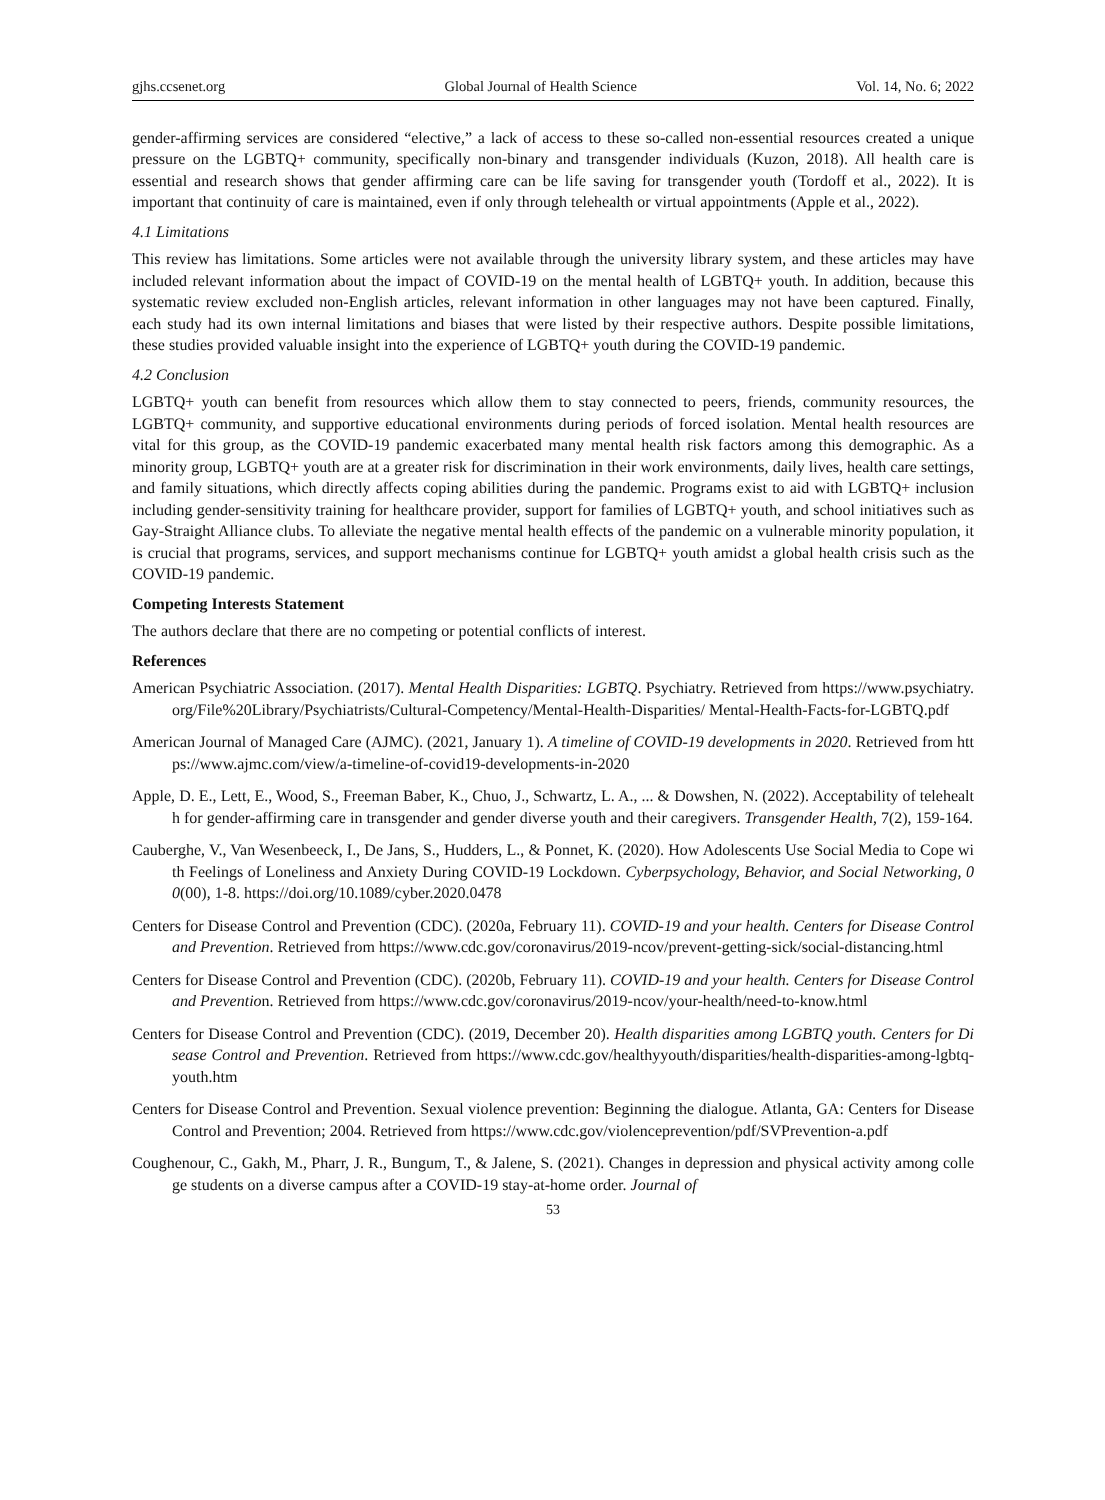gjhs.ccsenet.org Global Journal of Health Science Vol. 14, No. 6; 2022
gender-affirming services are considered “elective,” a lack of access to these so-called non-essential resources created a unique pressure on the LGBTQ+ community, specifically non-binary and transgender individuals (Kuzon, 2018). All health care is essential and research shows that gender affirming care can be life saving for transgender youth (Tordoff et al., 2022). It is important that continuity of care is maintained, even if only through telehealth or virtual appointments (Apple et al., 2022).
4.1 Limitations
This review has limitations. Some articles were not available through the university library system, and these articles may have included relevant information about the impact of COVID-19 on the mental health of LGBTQ+ youth. In addition, because this systematic review excluded non-English articles, relevant information in other languages may not have been captured. Finally, each study had its own internal limitations and biases that were listed by their respective authors. Despite possible limitations, these studies provided valuable insight into the experience of LGBTQ+ youth during the COVID-19 pandemic.
4.2 Conclusion
LGBTQ+ youth can benefit from resources which allow them to stay connected to peers, friends, community resources, the LGBTQ+ community, and supportive educational environments during periods of forced isolation. Mental health resources are vital for this group, as the COVID-19 pandemic exacerbated many mental health risk factors among this demographic. As a minority group, LGBTQ+ youth are at a greater risk for discrimination in their work environments, daily lives, health care settings, and family situations, which directly affects coping abilities during the pandemic. Programs exist to aid with LGBTQ+ inclusion including gender-sensitivity training for healthcare provider, support for families of LGBTQ+ youth, and school initiatives such as Gay-Straight Alliance clubs. To alleviate the negative mental health effects of the pandemic on a vulnerable minority population, it is crucial that programs, services, and support mechanisms continue for LGBTQ+ youth amidst a global health crisis such as the COVID-19 pandemic.
Competing Interests Statement
The authors declare that there are no competing or potential conflicts of interest.
References
American Psychiatric Association. (2017). Mental Health Disparities: LGBTQ. Psychiatry. Retrieved from https://www.psychiatry.org/File%20Library/Psychiatrists/Cultural-Competency/Mental-Health-Disparities/ Mental-Health-Facts-for-LGBTQ.pdf
American Journal of Managed Care (AJMC). (2021, January 1). A timeline of COVID-19 developments in 2020. Retrieved from https://www.ajmc.com/view/a-timeline-of-covid19-developments-in-2020
Apple, D. E., Lett, E., Wood, S., Freeman Baber, K., Chuo, J., Schwartz, L. A., ... & Dowshen, N. (2022). Acceptability of telehealth for gender-affirming care in transgender and gender diverse youth and their caregivers. Transgender Health, 7(2), 159-164.
Cauberghe, V., Van Wesenbeeck, I., De Jans, S., Hudders, L., & Ponnet, K. (2020). How Adolescents Use Social Media to Cope with Feelings of Loneliness and Anxiety During COVID-19 Lockdown. Cyberpsychology, Behavior, and Social Networking, 00(00), 1-8. https://doi.org/10.1089/cyber.2020.0478
Centers for Disease Control and Prevention (CDC). (2020a, February 11). COVID-19 and your health. Centers for Disease Control and Prevention. Retrieved from https://www.cdc.gov/coronavirus/2019-ncov/prevent-getting-sick/social-distancing.html
Centers for Disease Control and Prevention (CDC). (2020b, February 11). COVID-19 and your health. Centers for Disease Control and Prevention. Retrieved from https://www.cdc.gov/coronavirus/2019-ncov/your-health/need-to-know.html
Centers for Disease Control and Prevention (CDC). (2019, December 20). Health disparities among LGBTQ youth. Centers for Disease Control and Prevention. Retrieved from https://www.cdc.gov/healthyyouth/disparities/health-disparities-among-lgbtq-youth.htm
Centers for Disease Control and Prevention. Sexual violence prevention: Beginning the dialogue. Atlanta, GA: Centers for Disease Control and Prevention; 2004. Retrieved from https://www.cdc.gov/violenceprevention/pdf/SVPrevention-a.pdf
Coughenour, C., Gakh, M., Pharr, J. R., Bungum, T., & Jalene, S. (2021). Changes in depression and physical activity among college students on a diverse campus after a COVID-19 stay-at-home order. Journal of
53